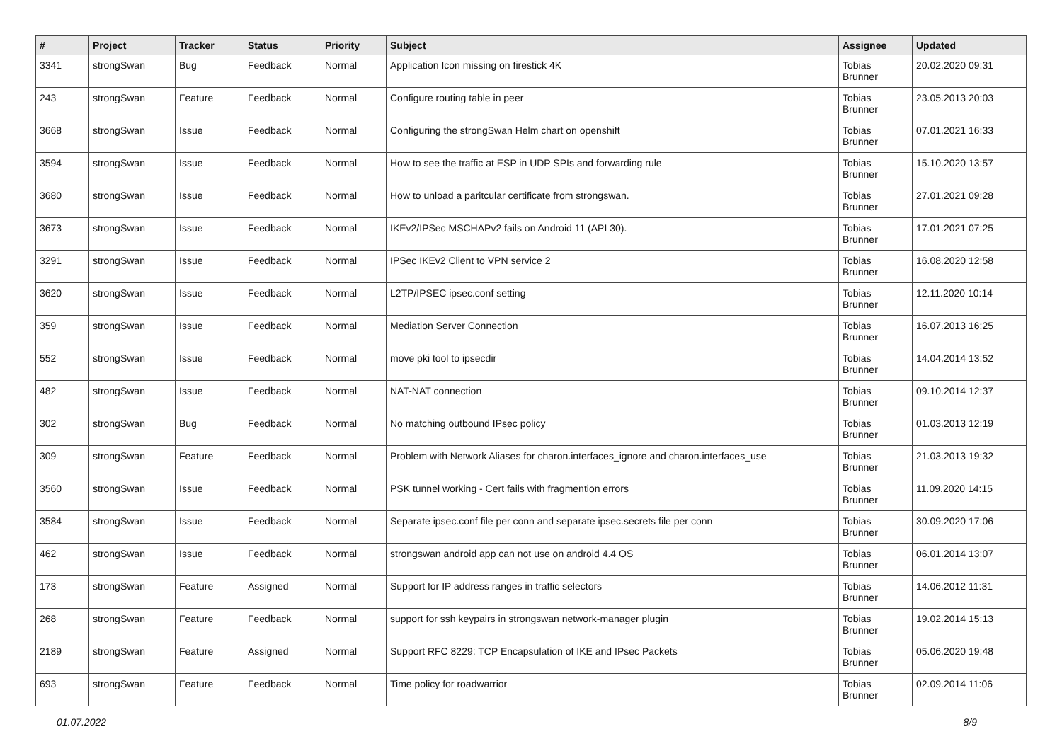| # | Project | Tracker | Status | Priority | Subject | Assignee | Updated |
| --- | --- | --- | --- | --- | --- | --- | --- |
| 3341 | strongSwan | Bug | Feedback | Normal | Application Icon missing on firestick 4K | Tobias Brunner | 20.02.2020 09:31 |
| 243 | strongSwan | Feature | Feedback | Normal | Configure routing table in peer | Tobias Brunner | 23.05.2013 20:03 |
| 3668 | strongSwan | Issue | Feedback | Normal | Configuring the strongSwan Helm chart on openshift | Tobias Brunner | 07.01.2021 16:33 |
| 3594 | strongSwan | Issue | Feedback | Normal | How to see the traffic at ESP in UDP SPIs and forwarding rule | Tobias Brunner | 15.10.2020 13:57 |
| 3680 | strongSwan | Issue | Feedback | Normal | How to unload a paritcular certificate from strongswan. | Tobias Brunner | 27.01.2021 09:28 |
| 3673 | strongSwan | Issue | Feedback | Normal | IKEv2/IPSec MSCHAPv2 fails on Android 11 (API 30). | Tobias Brunner | 17.01.2021 07:25 |
| 3291 | strongSwan | Issue | Feedback | Normal | IPSec IKEv2 Client to VPN service 2 | Tobias Brunner | 16.08.2020 12:58 |
| 3620 | strongSwan | Issue | Feedback | Normal | L2TP/IPSEC ipsec.conf setting | Tobias Brunner | 12.11.2020 10:14 |
| 359 | strongSwan | Issue | Feedback | Normal | Mediation Server Connection | Tobias Brunner | 16.07.2013 16:25 |
| 552 | strongSwan | Issue | Feedback | Normal | move pki tool to ipsecdir | Tobias Brunner | 14.04.2014 13:52 |
| 482 | strongSwan | Issue | Feedback | Normal | NAT-NAT connection | Tobias Brunner | 09.10.2014 12:37 |
| 302 | strongSwan | Bug | Feedback | Normal | No matching outbound IPsec policy | Tobias Brunner | 01.03.2013 12:19 |
| 309 | strongSwan | Feature | Feedback | Normal | Problem with Network Aliases for charon.interfaces_ignore and charon.interfaces_use | Tobias Brunner | 21.03.2013 19:32 |
| 3560 | strongSwan | Issue | Feedback | Normal | PSK tunnel working - Cert fails with fragmention errors | Tobias Brunner | 11.09.2020 14:15 |
| 3584 | strongSwan | Issue | Feedback | Normal | Separate ipsec.conf file per conn and separate ipsec.secrets file per conn | Tobias Brunner | 30.09.2020 17:06 |
| 462 | strongSwan | Issue | Feedback | Normal | strongswan android app can not use on android 4.4 OS | Tobias Brunner | 06.01.2014 13:07 |
| 173 | strongSwan | Feature | Assigned | Normal | Support for IP address ranges in traffic selectors | Tobias Brunner | 14.06.2012 11:31 |
| 268 | strongSwan | Feature | Feedback | Normal | support for ssh keypairs in strongswan network-manager plugin | Tobias Brunner | 19.02.2014 15:13 |
| 2189 | strongSwan | Feature | Assigned | Normal | Support RFC 8229: TCP Encapsulation of IKE and IPsec Packets | Tobias Brunner | 05.06.2020 19:48 |
| 693 | strongSwan | Feature | Feedback | Normal | Time policy for roadwarrior | Tobias Brunner | 02.09.2014 11:06 |
01.07.2022 8/9